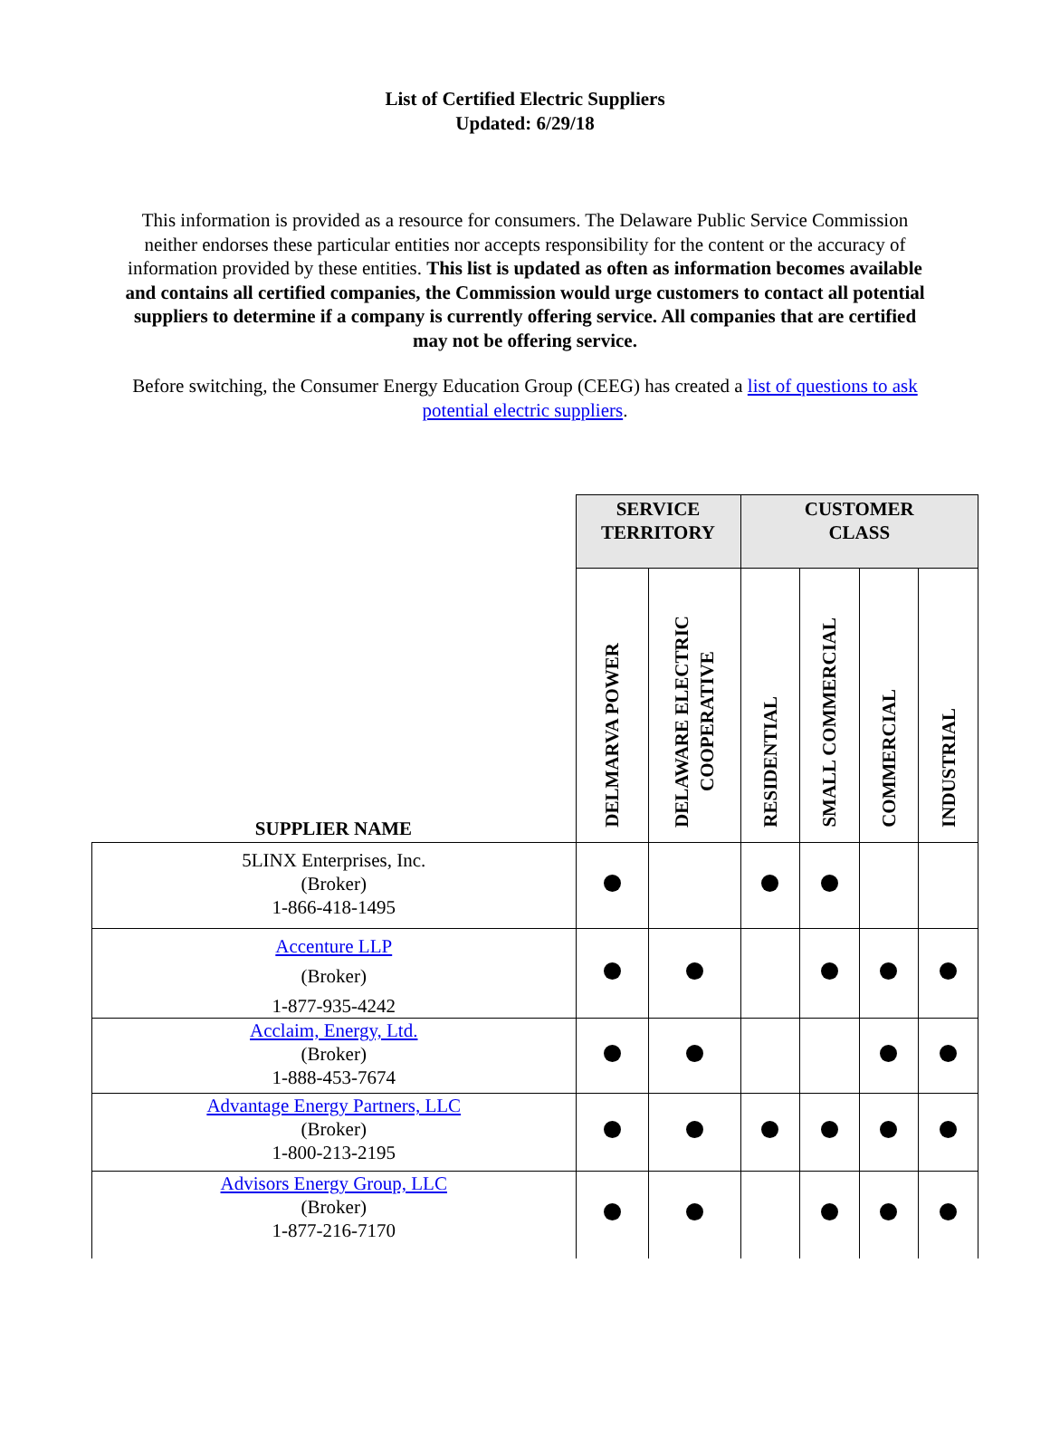List of Certified Electric Suppliers
Updated: 6/29/18
This information is provided as a resource for consumers. The Delaware Public Service Commission neither endorses these particular entities nor accepts responsibility for the content or the accuracy of information provided by these entities. This list is updated as often as information becomes available and contains all certified companies, the Commission would urge customers to contact all potential suppliers to determine if a company is currently offering service. All companies that are certified may not be offering service.
Before switching, the Consumer Energy Education Group (CEEG) has created a list of questions to ask potential electric suppliers.
| SUPPLIER NAME | SERVICE TERRITORY | | CUSTOMER CLASS | | | |
| --- | --- | --- | --- | --- | --- | --- |
| | DELMARVA POWER | DELAWARE ELECTRIC COOPERATIVE | RESIDENTIAL | SMALL COMMERCIAL | COMMERCIAL | INDUSTRIAL |
| 5LINX Enterprises, Inc. (Broker) 1-866-418-1495 | | | | | | |
| Accenture LLP (Broker) 1-877-935-4242 | | | | | | |
| Acclaim, Energy, Ltd. (Broker) 1-888-453-7674 | | | | | | |
| Advantage Energy Partners, LLC (Broker) 1-800-213-2195 | | | | | | |
| Advisors Energy Group, LLC (Broker) 1-877-216-7170 | | | | | | |